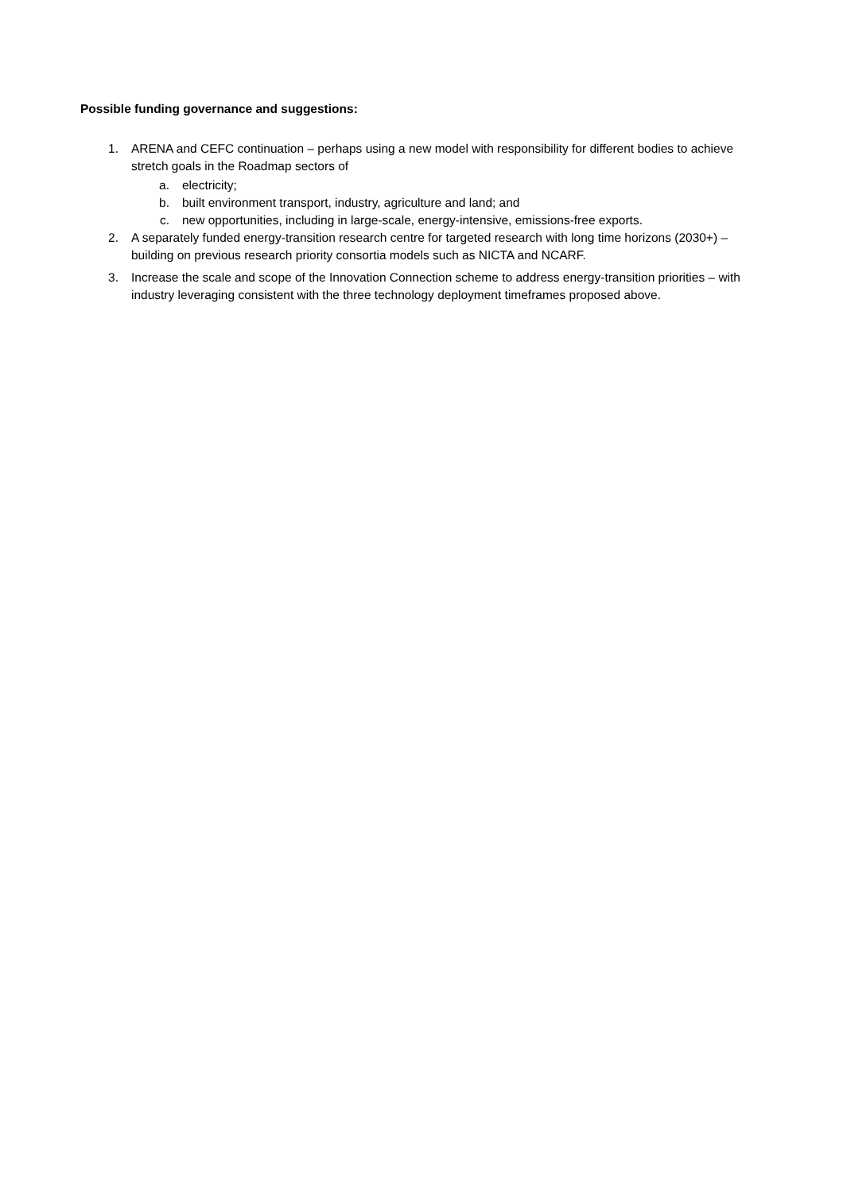Possible funding governance and suggestions:
1. ARENA and CEFC continuation – perhaps using a new model with responsibility for different bodies to achieve stretch goals in the Roadmap sectors of
a. electricity;
b. built environment transport, industry, agriculture and land; and
c. new opportunities, including in large-scale, energy-intensive, emissions-free exports.
2. A separately funded energy-transition research centre for targeted research with long time horizons (2030+) – building on previous research priority consortia models such as NICTA and NCARF.
3. Increase the scale and scope of the Innovation Connection scheme to address energy-transition priorities – with industry leveraging consistent with the three technology deployment timeframes proposed above.